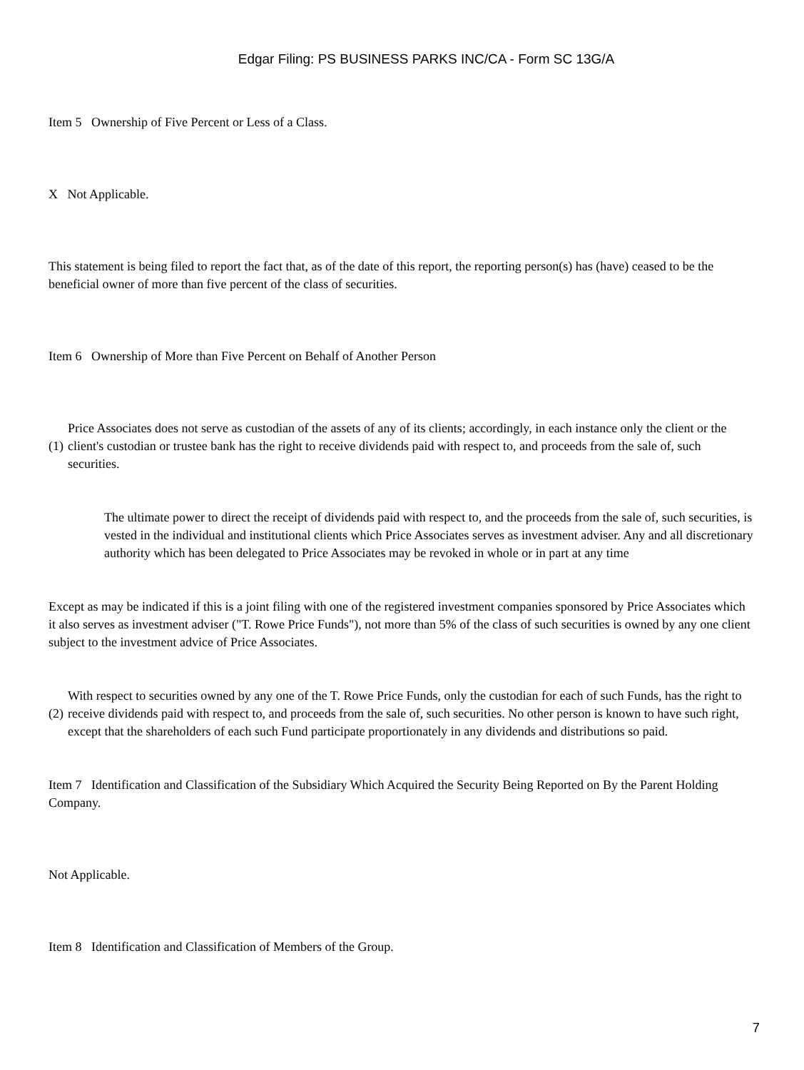Edgar Filing: PS BUSINESS PARKS INC/CA - Form SC 13G/A
Item 5 Ownership of Five Percent or Less of a Class.
X Not Applicable.
This statement is being filed to report the fact that, as of the date of this report, the reporting person(s) has (have) ceased to be the beneficial owner of more than five percent of the class of securities.
Item 6 Ownership of More than Five Percent on Behalf of Another Person
(1)
Price Associates does not serve as custodian of the assets of any of its clients; accordingly, in each instance only the client or the client's custodian or trustee bank has the right to receive dividends paid with respect to, and proceeds from the sale of, such securities.
The ultimate power to direct the receipt of dividends paid with respect to, and the proceeds from the sale of, such securities, is vested in the individual and institutional clients which Price Associates serves as investment adviser. Any and all discretionary authority which has been delegated to Price Associates may be revoked in whole or in part at any time
Except as may be indicated if this is a joint filing with one of the registered investment companies sponsored by Price Associates which it also serves as investment adviser ("T. Rowe Price Funds"), not more than 5% of the class of such securities is owned by any one client subject to the investment advice of Price Associates.
(2)
With respect to securities owned by any one of the T. Rowe Price Funds, only the custodian for each of such Funds, has the right to receive dividends paid with respect to, and proceeds from the sale of, such securities. No other person is known to have such right, except that the shareholders of each such Fund participate proportionately in any dividends and distributions so paid.
Item 7 Identification and Classification of the Subsidiary Which Acquired the Security Being Reported on By the Parent Holding Company.
Not Applicable.
Item 8 Identification and Classification of Members of the Group.
7